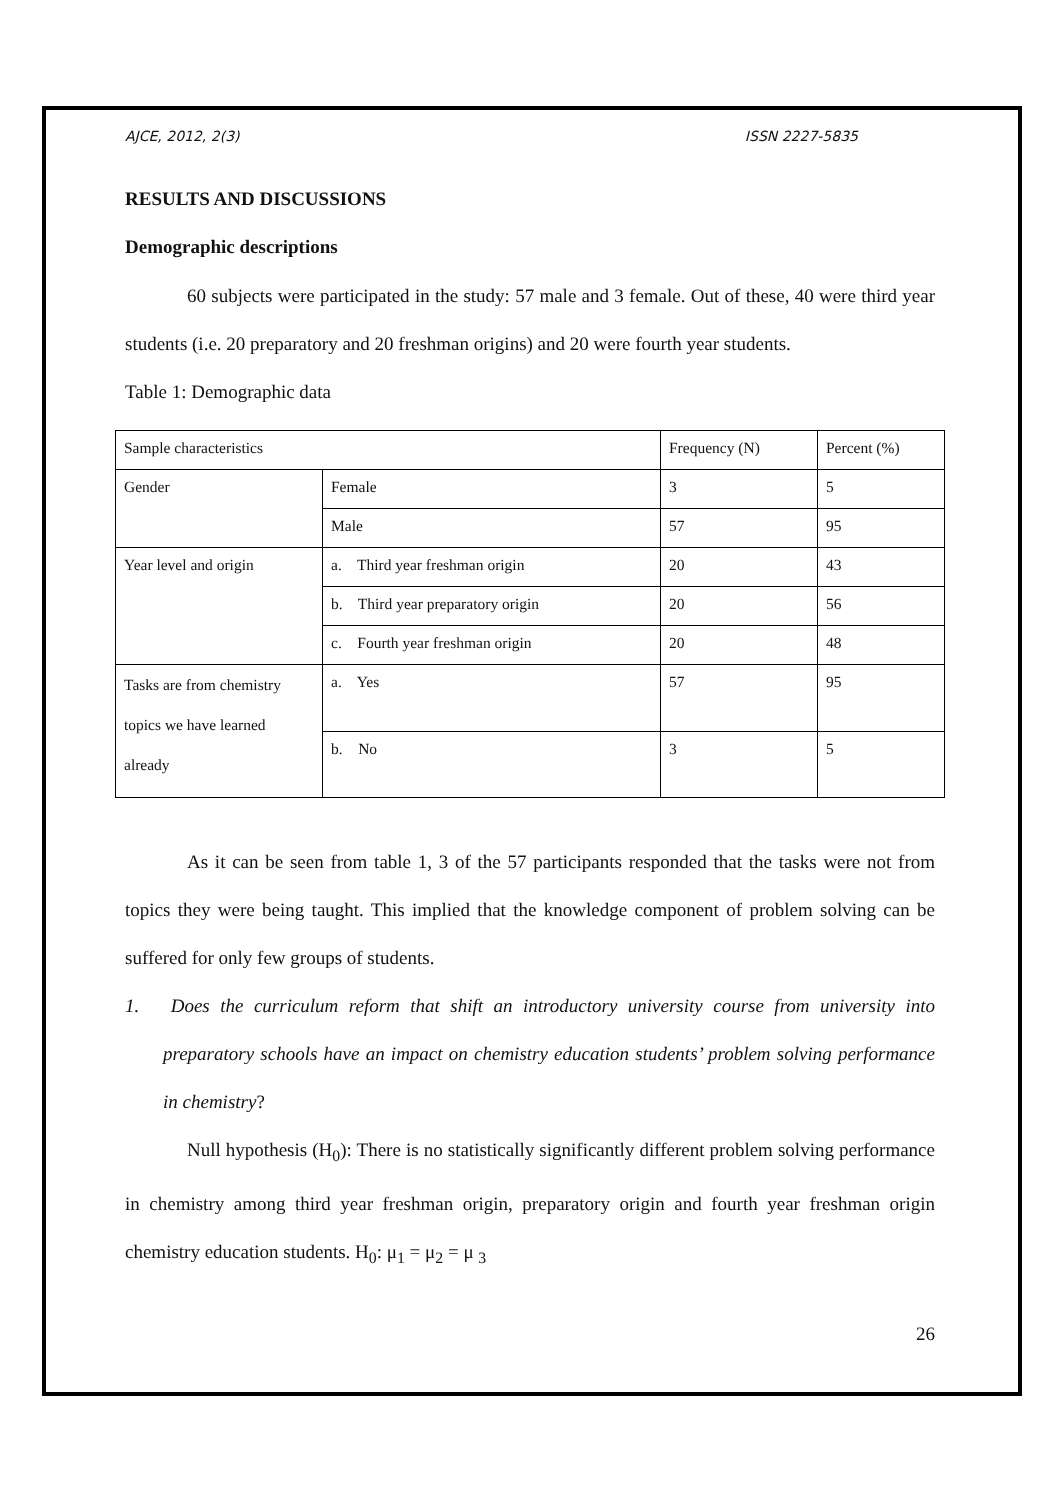AJCE, 2012, 2(3) ISSN 2227-5835
RESULTS AND DISCUSSIONS
Demographic descriptions
60 subjects were participated in the study: 57 male and 3 female. Out of these, 40 were third year students (i.e. 20 preparatory and 20 freshman origins) and 20 were fourth year students.
Table 1: Demographic data
| Sample characteristics | | Frequency (N) | Percent (%) |
| Gender | Female | 3 | 5 |
| | Male | 57 | 95 |
| Year level and origin | a. Third year freshman origin | 20 | 43 |
| | b. Third year preparatory origin | 20 | 56 |
| | c. Fourth year freshman origin | 20 | 48 |
| Tasks are from chemistry topics we have learned already | a. Yes | 57 | 95 |
| | b. No | 3 | 5 |
As it can be seen from table 1, 3 of the 57 participants responded that the tasks were not from topics they were being taught. This implied that the knowledge component of problem solving can be suffered for only few groups of students.
1. Does the curriculum reform that shift an introductory university course from university into preparatory schools have an impact on chemistry education students’ problem solving performance in chemistry?
Null hypothesis (H<sub>0</sub>): There is no statistically significantly different problem solving performance in chemistry among third year freshman origin, preparatory origin and fourth year freshman origin chemistry education students. H<sub>0</sub>: μ<sub>1</sub> = μ<sub>2</sub> = μ <sub>3</sub>
26